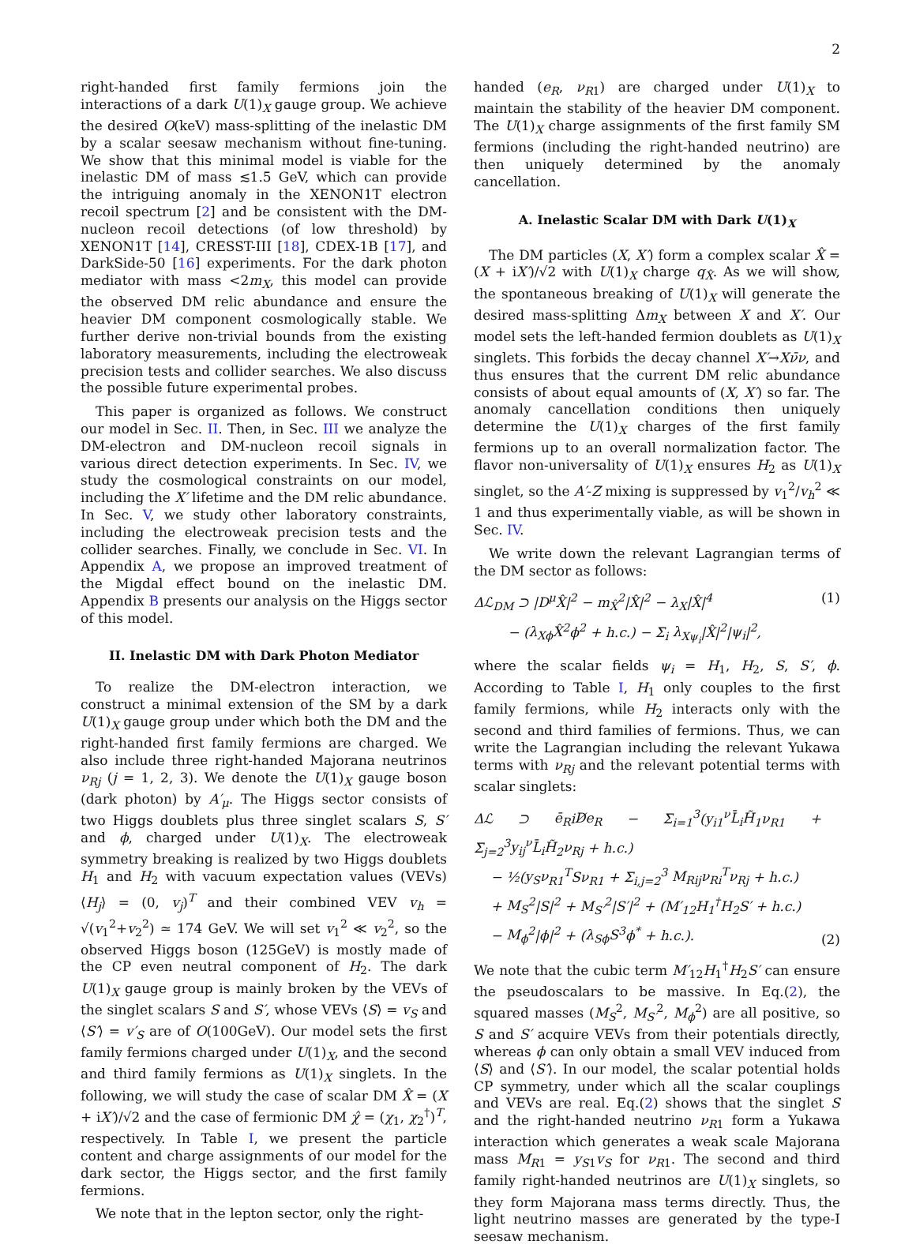2
right-handed first family fermions join the interactions of a dark U(1)<sub>X</sub> gauge group. We achieve the desired O(keV) mass-splitting of the inelastic DM by a scalar seesaw mechanism without fine-tuning. We show that this minimal model is viable for the inelastic DM of mass ≲1.5 GeV, which can provide the intriguing anomaly in the XENON1T electron recoil spectrum [2] and be consistent with the DM-nucleon recoil detections (of low threshold) by XENON1T [14], CRESST-III [18], CDEX-1B [17], and DarkSide-50 [16] experiments. For the dark photon mediator with mass <2m<sub>X</sub>, this model can provide the observed DM relic abundance and ensure the heavier DM component cosmologically stable. We further derive non-trivial bounds from the existing laboratory measurements, including the electroweak precision tests and collider searches. We also discuss the possible future experimental probes.
This paper is organized as follows. We construct our model in Sec. II. Then, in Sec. III we analyze the DM-electron and DM-nucleon recoil signals in various direct detection experiments. In Sec. IV, we study the cosmological constraints on our model, including the X′ lifetime and the DM relic abundance. In Sec. V, we study other laboratory constraints, including the electroweak precision tests and the collider searches. Finally, we conclude in Sec. VI. In Appendix A, we propose an improved treatment of the Migdal effect bound on the inelastic DM. Appendix B presents our analysis on the Higgs sector of this model.
II. Inelastic DM with Dark Photon Mediator
To realize the DM-electron interaction, we construct a minimal extension of the SM by a dark U(1)<sub>X</sub> gauge group under which both the DM and the right-handed first family fermions are charged. We also include three right-handed Majorana neutrinos ν<sub>Rj</sub> (j = 1, 2, 3). We denote the U(1)<sub>X</sub> gauge boson (dark photon) by A′<sub>μ</sub>. The Higgs sector consists of two Higgs doublets plus three singlet scalars S, S′ and ϕ, charged under U(1)<sub>X</sub>. The electroweak symmetry breaking is realized by two Higgs doublets H<sub>1</sub> and H<sub>2</sub> with vacuum expectation values (VEVs) ⟨H<sub>j</sub>⟩ = (0, v<sub>j</sub>)<sup>T</sup> and their combined VEV v<sub>h</sub> = √(v<sub>1</sub><sup>2</sup>+v<sub>2</sub><sup>2</sup>) ≃ 174 GeV. We will set v<sub>1</sub><sup>2</sup> ≪ v<sub>2</sub><sup>2</sup>, so the observed Higgs boson (125GeV) is mostly made of the CP even neutral component of H<sub>2</sub>. The dark U(1)<sub>X</sub> gauge group is mainly broken by the VEVs of the singlet scalars S and S′, whose VEVs ⟨S⟩ = v<sub>S</sub> and ⟨S′⟩ = v′<sub>S</sub> are of O(100GeV). Our model sets the first family fermions charged under U(1)<sub>X</sub>, and the second and third family fermions as U(1)<sub>X</sub> singlets. In the following, we will study the case of scalar DM X̂ = (X + iX′)/√2 and the case of fermionic DM χ̂ = (χ<sub>1</sub>, χ<sub>2</sub><sup>†</sup>)<sup>T</sup>, respectively. In Table I, we present the particle content and charge assignments of our model for the dark sector, the Higgs sector, and the first family fermions.
We note that in the lepton sector, only the right-
handed (e<sub>R</sub>, ν<sub>R1</sub>) are charged under U(1)<sub>X</sub> to maintain the stability of the heavier DM component. The U(1)<sub>X</sub> charge assignments of the first family SM fermions (including the right-handed neutrino) are then uniquely determined by the anomaly cancellation.
A. Inelastic Scalar DM with Dark U(1)<sub>X</sub>
The DM particles (X, X′) form a complex scalar X̂ = (X + iX′)/√2 with U(1)<sub>X</sub> charge q<sub>X̂</sub>. As we will show, the spontaneous breaking of U(1)<sub>X</sub> will generate the desired mass-splitting Δm<sub>X</sub> between X and X′. Our model sets the left-handed fermion doublets as U(1)<sub>X</sub> singlets. This forbids the decay channel X′→Xν̄ν, and thus ensures that the current DM relic abundance consists of about equal amounts of (X, X′) so far. The anomaly cancellation conditions then uniquely determine the U(1)<sub>X</sub> charges of the first family fermions up to an overall normalization factor. The flavor non-universality of U(1)<sub>X</sub> ensures H<sub>2</sub> as U(1)<sub>X</sub> singlet, so the A′-Z mixing is suppressed by v<sub>1</sub><sup>2</sup>/v<sub>h</sub><sup>2</sup> ≪ 1 and thus experimentally viable, as will be shown in Sec. IV.
We write down the relevant Lagrangian terms of the DM sector as follows:
Δℒ<sub>DM</sub> ⊃ |D<sup>μ</sup>X̂|<sup>2</sup> − m<sub>X̂</sub><sup>2</sup>|X̂|<sup>2</sup> − λ<sub>X</sub>|X̂|<sup>4</sup>
− (λ<sub>Xϕ</sub>X̂<sup>2</sup>ϕ<sup>2</sup> + h.c.) − Σ<sub>i</sub> λ<sub>Xψ<sub>i</sub></sub>|X̂|<sup>2</sup>|ψ<sub>i</sub>|<sup>2</sup>,
(1)
where the scalar fields ψ<sub>i</sub> = H<sub>1</sub>, H<sub>2</sub>, S, S′, ϕ. According to Table I, H<sub>1</sub> only couples to the first family fermions, while H<sub>2</sub> interacts only with the second and third families of fermions. Thus, we can write the Lagrangian including the relevant Yukawa terms with ν<sub>Rj</sub> and the relevant potential terms with scalar singlets:
Δℒ ⊃ ē<sub>R</sub>iD̸e<sub>R</sub> − Σ<sub>i=1</sub><sup>3</sup>(y<sub>i1</sub><sup>ν</sup>L̄<sub>i</sub>H̃<sub>1</sub>ν<sub>R1</sub> + Σ<sub>j=2</sub><sup>3</sup>y<sub>ij</sub><sup>ν</sup>L̄<sub>i</sub>H̃<sub>2</sub>ν<sub>Rj</sub> + h.c.)
− ½(y<sub>S</sub>ν<sub>R1</sub><sup>T</sup>Sν<sub>R1</sub> + Σ<sub>i,j=2</sub><sup>3</sup> M<sub>Rij</sub>ν<sub>Ri</sub><sup>T</sup>ν<sub>Rj</sub> + h.c.)
+ M<sub>S</sub><sup>2</sup>|S|<sup>2</sup> + M<sub>S′</sub><sup>2</sup>|S′|<sup>2</sup> + (M′<sub>12</sub>H<sub>1</sub><sup>†</sup>H<sub>2</sub>S′ + h.c.)
− M<sub>ϕ</sub><sup>2</sup>|ϕ|<sup>2</sup> + (λ<sub>Sϕ</sub>S<sup>3</sup>ϕ<sup>*</sup> + h.c.).
(2)
We note that the cubic term M′<sub>12</sub>H<sub>1</sub><sup>†</sup>H<sub>2</sub>S′ can ensure the pseudoscalars to be massive. In Eq.(2), the squared masses (M<sub>S</sub><sup>2</sup>, M<sub>S′</sub><sup>2</sup>, M<sub>ϕ</sub><sup>2</sup>) are all positive, so S and S′ acquire VEVs from their potentials directly, whereas ϕ can only obtain a small VEV induced from ⟨S⟩ and ⟨S′⟩. In our model, the scalar potential holds CP symmetry, under which all the scalar couplings and VEVs are real. Eq.(2) shows that the singlet S and the right-handed neutrino ν<sub>R1</sub> form a Yukawa interaction which generates a weak scale Majorana mass M<sub>R1</sub> = y<sub>S1</sub>v<sub>S</sub> for ν<sub>R1</sub>. The second and third family right-handed neutrinos are U(1)<sub>X</sub> singlets, so they form Majorana mass terms directly. Thus, the light neutrino masses are generated by the type-I seesaw mechanism.